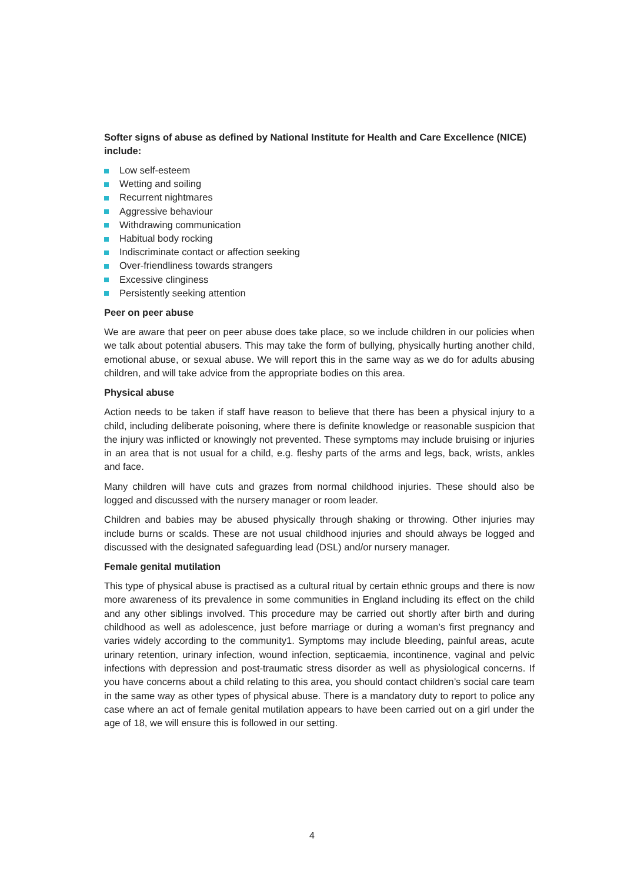Softer signs of abuse as defined by National Institute for Health and Care Excellence (NICE) include:
Low self-esteem
Wetting and soiling
Recurrent nightmares
Aggressive behaviour
Withdrawing communication
Habitual body rocking
Indiscriminate contact or affection seeking
Over-friendliness towards strangers
Excessive clinginess
Persistently seeking attention
Peer on peer abuse
We are aware that peer on peer abuse does take place, so we include children in our policies when we talk about potential abusers. This may take the form of bullying, physically hurting another child, emotional abuse, or sexual abuse. We will report this in the same way as we do for adults abusing children, and will take advice from the appropriate bodies on this area.
Physical abuse
Action needs to be taken if staff have reason to believe that there has been a physical injury to a child, including deliberate poisoning, where there is definite knowledge or reasonable suspicion that the injury was inflicted or knowingly not prevented. These symptoms may include bruising or injuries in an area that is not usual for a child, e.g. fleshy parts of the arms and legs, back, wrists, ankles and face.
Many children will have cuts and grazes from normal childhood injuries. These should also be logged and discussed with the nursery manager or room leader.
Children and babies may be abused physically through shaking or throwing. Other injuries may include burns or scalds. These are not usual childhood injuries and should always be logged and discussed with the designated safeguarding lead (DSL) and/or nursery manager.
Female genital mutilation
This type of physical abuse is practised as a cultural ritual by certain ethnic groups and there is now more awareness of its prevalence in some communities in England including its effect on the child and any other siblings involved. This procedure may be carried out shortly after birth and during childhood as well as adolescence, just before marriage or during a woman’s first pregnancy and varies widely according to the community1. Symptoms may include bleeding, painful areas, acute urinary retention, urinary infection, wound infection, septicaemia, incontinence, vaginal and pelvic infections with depression and post-traumatic stress disorder as well as physiological concerns. If you have concerns about a child relating to this area, you should contact children’s social care team in the same way as other types of physical abuse. There is a mandatory duty to report to police any case where an act of female genital mutilation appears to have been carried out on a girl under the age of 18, we will ensure this is followed in our setting.
4